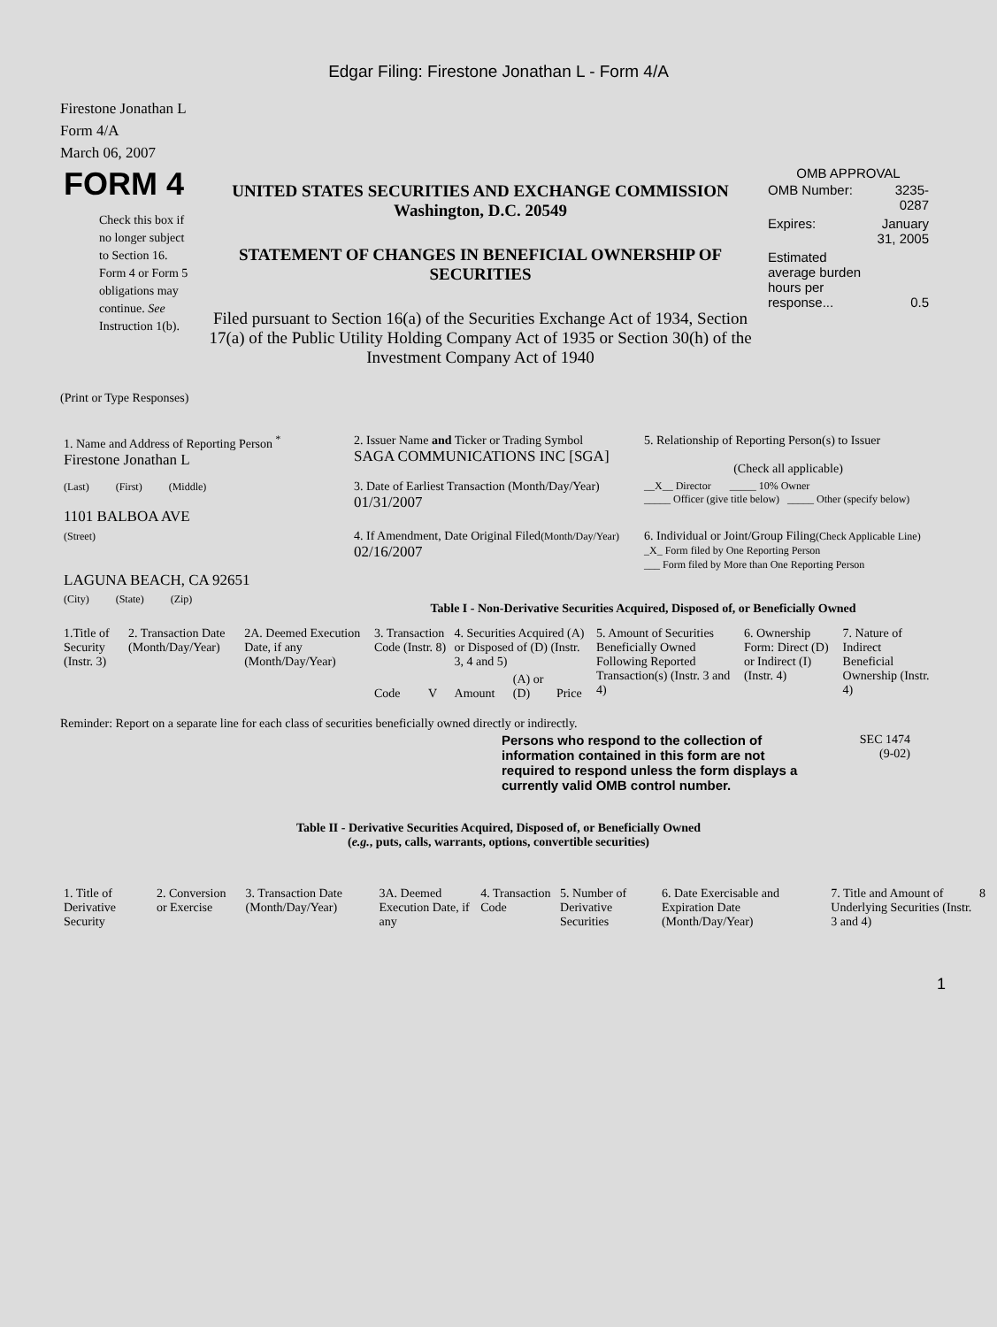Edgar Filing: Firestone Jonathan L - Form 4/A
Firestone Jonathan L
Form 4/A
March 06, 2007
| FORM 4 Check this box if no longer subject to Section 16. Form 4 or Form 5 obligations may continue. See Instruction 1(b). | UNITED STATES SECURITIES AND EXCHANGE COMMISSION Washington, D.C. 20549 STATEMENT OF CHANGES IN BENEFICIAL OWNERSHIP OF SECURITIES Filed pursuant to Section 16(a) of the Securities Exchange Act of 1934, Section 17(a) of the Public Utility Holding Company Act of 1935 or Section 30(h) of the Investment Company Act of 1940 | OMB APPROVAL / OMB Number: / 3235-0287 / / Expires: / January 31, 2005 / / Estimated average burden hours per response... / 0.5 / |
(Print or Type Responses)
| 1. Name and Address of Reporting Person <sup>*</sup> Firestone Jonathan L | 2. Issuer Name and Ticker or Trading Symbol SAGA COMMUNICATIONS INC [SGA] | 5. Relationship of Reporting Person(s) to Issuer (Check all applicable) |
| (Last) (First) (Middle) 1101 BALBOA AVE | 3. Date of Earliest Transaction (Month/Day/Year) 01/31/2007 | __X__ Director _____ 10% Owner _____ Officer (give title below) _____ Other (specify below) |
| (Street) LAGUNA BEACH, CA 92651 | 4. If Amendment, Date Original Filed (Month/Day/Year) 02/16/2007 | 6. Individual or Joint/Group Filing (Check Applicable Line) _X_ Form filed by One Reporting Person ___ Form filed by More than One Reporting Person |
| (City) (State) (Zip) | Table I - Non-Derivative Securities Acquired, Disposed of, or Beneficially Owned | |
| 1.Title of Security (Instr. 3) | 2. Transaction Date (Month/Day/Year) | 2A. Deemed Execution Date, if any (Month/Day/Year) | 3. Transaction Code (Instr. 8) | | 4. Securities Acquired (A) or Disposed of (D) (Instr. 3, 4 and 5) | | | 5. Amount of Securities Beneficially Owned Following Reported Transaction(s) (Instr. 3 and 4) | 6. Ownership Form: Direct (D) or Indirect (I) (Instr. 4) | 7. Nature of Indirect Beneficial Ownership (Instr. 4) |
| --- | --- | --- | --- | --- | --- | --- | --- | --- | --- | --- |
| | | | Code | V | Amount | (A) or (D) | Price | | | |
Reminder: Report on a separate line for each class of securities beneficially owned directly or indirectly.
| Persons who respond to the collection of information contained in this form are not required to respond unless the form displays a currently valid OMB control number. | SEC 1474 (9-02) |
Table II - Derivative Securities Acquired, Disposed of, or Beneficially Owned
(e.g., puts, calls, warrants, options, convertible securities)
| 1. Title of Derivative Security | 2. Conversion or Exercise | 3. Transaction Date (Month/Day/Year) | 3A. Deemed Execution Date, if any | 4. Transaction Code | 5. Number of Derivative Securities | 6. Date Exercisable and Expiration Date (Month/Day/Year) | 7. Title and Amount of Underlying Securities (Instr. 3 and 4) | 8 |
| --- | --- | --- | --- | --- | --- | --- | --- | --- |
1